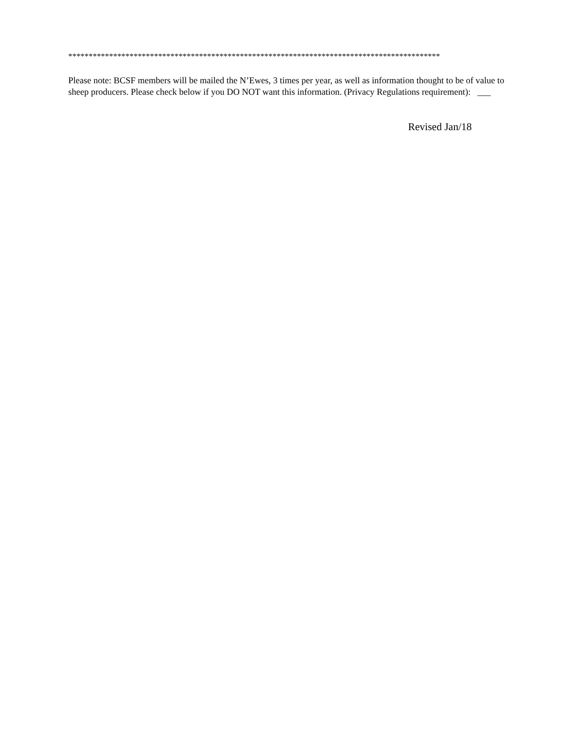*******************************************************************************************
Please note: BCSF members will be mailed the N’Ewes, 3 times per year, as well as information thought to be of value to sheep producers. Please check below if you DO NOT want this information. (Privacy Regulations requirement): ___
Revised Jan/18